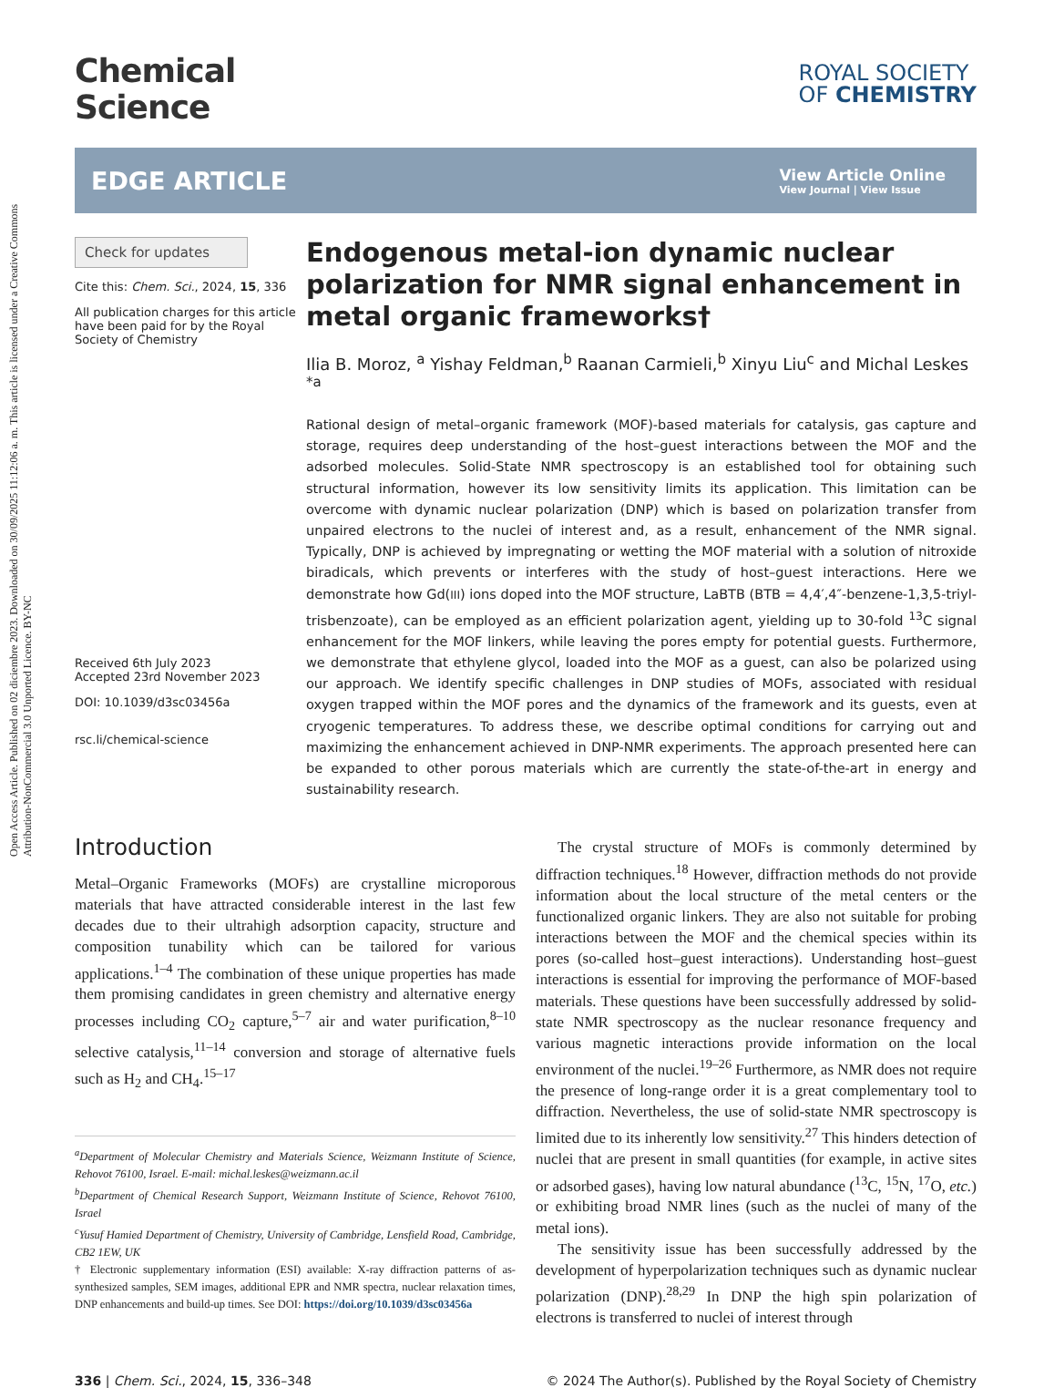Open Access Article. Published on 02 diciembre 2023. Downloaded on 30/09/2025 11:12:06 a. m. This article is licensed under a Creative Commons Attribution-NonCommercial 3.0 Unported Licence. BY-NC
Chemical
Science
ROYAL SOCIETY
OF CHEMISTRY
EDGE ARTICLE
View Article Online
View Journal | View Issue
Check for updates
Cite this: Chem. Sci., 2024, 15, 336
All publication charges for this article have been paid for by the Royal Society of Chemistry
Received 6th July 2023
Accepted 23rd November 2023
DOI: 10.1039/d3sc03456a
rsc.li/chemical-science
Endogenous metal-ion dynamic nuclear polarization for NMR signal enhancement in metal organic frameworks†
Ilia B. Moroz, <sup>a</sup> Yishay Feldman,<sup>b</sup> Raanan Carmieli,<sup>b</sup> Xinyu Liu<sup>c</sup> and Michal Leskes <sup>*a</sup>
Rational design of metal–organic framework (MOF)-based materials for catalysis, gas capture and storage, requires deep understanding of the host–guest interactions between the MOF and the adsorbed molecules. Solid-State NMR spectroscopy is an established tool for obtaining such structural information, however its low sensitivity limits its application. This limitation can be overcome with dynamic nuclear polarization (DNP) which is based on polarization transfer from unpaired electrons to the nuclei of interest and, as a result, enhancement of the NMR signal. Typically, DNP is achieved by impregnating or wetting the MOF material with a solution of nitroxide biradicals, which prevents or interferes with the study of host–guest interactions. Here we demonstrate how Gd(III) ions doped into the MOF structure, LaBTB (BTB = 4,4′,4″-benzene-1,3,5-triyl-trisbenzoate), can be employed as an efficient polarization agent, yielding up to 30-fold <sup>13</sup>C signal enhancement for the MOF linkers, while leaving the pores empty for potential guests. Furthermore, we demonstrate that ethylene glycol, loaded into the MOF as a guest, can also be polarized using our approach. We identify specific challenges in DNP studies of MOFs, associated with residual oxygen trapped within the MOF pores and the dynamics of the framework and its guests, even at cryogenic temperatures. To address these, we describe optimal conditions for carrying out and maximizing the enhancement achieved in DNP-NMR experiments. The approach presented here can be expanded to other porous materials which are currently the state-of-the-art in energy and sustainability research.
Introduction
Metal–Organic Frameworks (MOFs) are crystalline microporous materials that have attracted considerable interest in the last few decades due to their ultrahigh adsorption capacity, structure and composition tunability which can be tailored for various applications.<sup>1–4</sup> The combination of these unique properties has made them promising candidates in green chemistry and alternative energy processes including CO<sub>2</sub> capture,<sup>5–7</sup> air and water purification,<sup>8–10</sup> selective catalysis,<sup>11–14</sup> conversion and storage of alternative fuels such as H<sub>2</sub> and CH<sub>4</sub>.<sup>15–17</sup>
<sup>a</sup> Department of Molecular Chemistry and Materials Science, Weizmann Institute of Science, Rehovot 76100, Israel. E-mail: michal.leskes@weizmann.ac.il
<sup>b</sup> Department of Chemical Research Support, Weizmann Institute of Science, Rehovot 76100, Israel
<sup>c</sup> Yusuf Hamied Department of Chemistry, University of Cambridge, Lensfield Road, Cambridge, CB2 1EW, UK
† Electronic supplementary information (ESI) available: X-ray diffraction patterns of as-synthesized samples, SEM images, additional EPR and NMR spectra, nuclear relaxation times, DNP enhancements and build-up times. See DOI: https://doi.org/10.1039/d3sc03456a
The crystal structure of MOFs is commonly determined by diffraction techniques.<sup>18</sup> However, diffraction methods do not provide information about the local structure of the metal centers or the functionalized organic linkers. They are also not suitable for probing interactions between the MOF and the chemical species within its pores (so-called host–guest interactions). Understanding host–guest interactions is essential for improving the performance of MOF-based materials. These questions have been successfully addressed by solid-state NMR spectroscopy as the nuclear resonance frequency and various magnetic interactions provide information on the local environment of the nuclei.<sup>19–26</sup> Furthermore, as NMR does not require the presence of long-range order it is a great complementary tool to diffraction. Nevertheless, the use of solid-state NMR spectroscopy is limited due to its inherently low sensitivity.<sup>27</sup> This hinders detection of nuclei that are present in small quantities (for example, in active sites or adsorbed gases), having low natural abundance (<sup>13</sup>C, <sup>15</sup>N, <sup>17</sup>O, etc.) or exhibiting broad NMR lines (such as the nuclei of many of the metal ions).
The sensitivity issue has been successfully addressed by the development of hyperpolarization techniques such as dynamic nuclear polarization (DNP).<sup>28,29</sup> In DNP the high spin polarization of electrons is transferred to nuclei of interest through
336 | Chem. Sci., 2024, 15, 336–348 © 2024 The Author(s). Published by the Royal Society of Chemistry